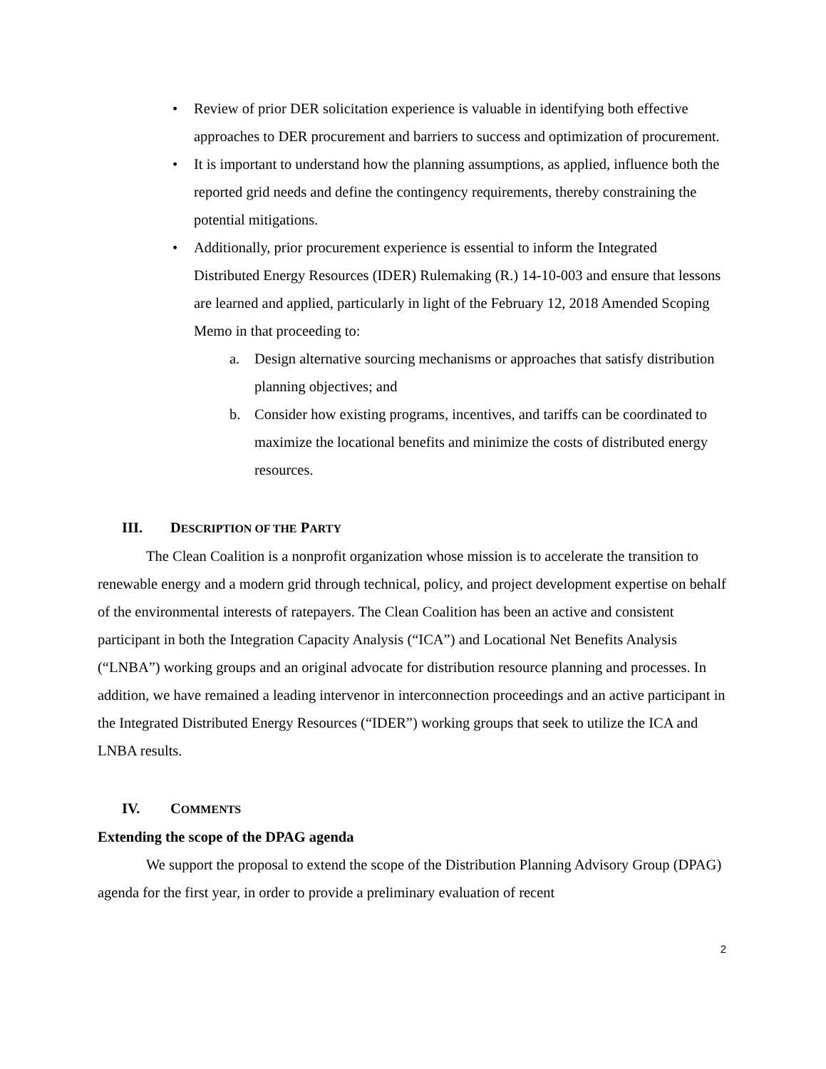• Review of prior DER solicitation experience is valuable in identifying both effective approaches to DER procurement and barriers to success and optimization of procurement.
• It is important to understand how the planning assumptions, as applied, influence both the reported grid needs and define the contingency requirements, thereby constraining the potential mitigations.
• Additionally, prior procurement experience is essential to inform the Integrated Distributed Energy Resources (IDER) Rulemaking (R.) 14-10-003 and ensure that lessons are learned and applied, particularly in light of the February 12, 2018 Amended Scoping Memo in that proceeding to:
a. Design alternative sourcing mechanisms or approaches that satisfy distribution planning objectives; and
b. Consider how existing programs, incentives, and tariffs can be coordinated to maximize the locational benefits and minimize the costs of distributed energy resources.
III. DESCRIPTION OF THE PARTY
The Clean Coalition is a nonprofit organization whose mission is to accelerate the transition to renewable energy and a modern grid through technical, policy, and project development expertise on behalf of the environmental interests of ratepayers. The Clean Coalition has been an active and consistent participant in both the Integration Capacity Analysis (“ICA”) and Locational Net Benefits Analysis (“LNBA”) working groups and an original advocate for distribution resource planning and processes. In addition, we have remained a leading intervenor in interconnection proceedings and an active participant in the Integrated Distributed Energy Resources (“IDER”) working groups that seek to utilize the ICA and LNBA results.
IV. COMMENTS
Extending the scope of the DPAG agenda
We support the proposal to extend the scope of the Distribution Planning Advisory Group (DPAG) agenda for the first year, in order to provide a preliminary evaluation of recent
2